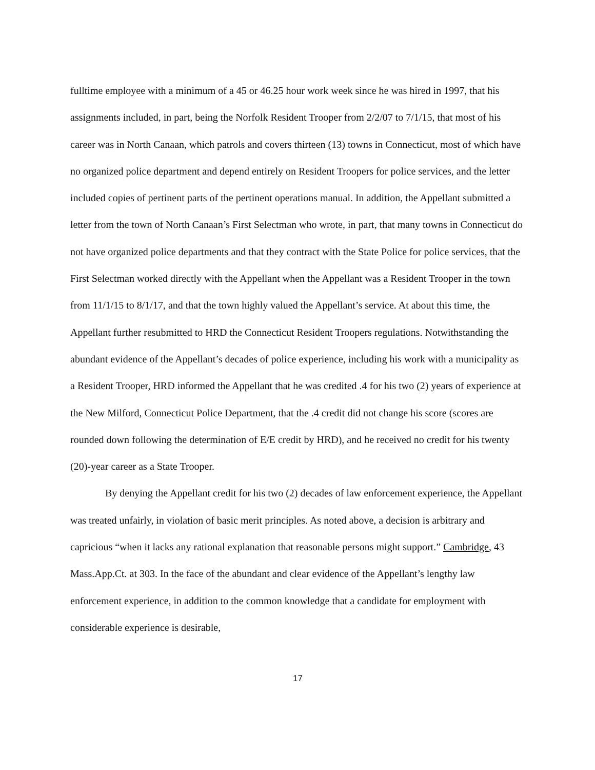fulltime employee with a minimum of a 45 or 46.25 hour work week since he was hired in 1997, that his assignments included, in part, being the Norfolk Resident Trooper from 2/2/07 to 7/1/15, that most of his career was in North Canaan, which patrols and covers thirteen (13) towns in Connecticut, most of which have no organized police department and depend entirely on Resident Troopers for police services, and the letter included copies of pertinent parts of the pertinent operations manual. In addition, the Appellant submitted a letter from the town of North Canaan’s First Selectman who wrote, in part, that many towns in Connecticut do not have organized police departments and that they contract with the State Police for police services, that the First Selectman worked directly with the Appellant when the Appellant was a Resident Trooper in the town from 11/1/15 to 8/1/17, and that the town highly valued the Appellant’s service. At about this time, the Appellant further resubmitted to HRD the Connecticut Resident Troopers regulations. Notwithstanding the abundant evidence of the Appellant’s decades of police experience, including his work with a municipality as a Resident Trooper, HRD informed the Appellant that he was credited .4 for his two (2) years of experience at the New Milford, Connecticut Police Department, that the .4 credit did not change his score (scores are rounded down following the determination of E/E credit by HRD), and he received no credit for his twenty (20)-year career as a State Trooper.
By denying the Appellant credit for his two (2) decades of law enforcement experience, the Appellant was treated unfairly, in violation of basic merit principles. As noted above, a decision is arbitrary and capricious “when it lacks any rational explanation that reasonable persons might support.” Cambridge, 43 Mass.App.Ct. at 303. In the face of the abundant and clear evidence of the Appellant’s lengthy law enforcement experience, in addition to the common knowledge that a candidate for employment with considerable experience is desirable,
17